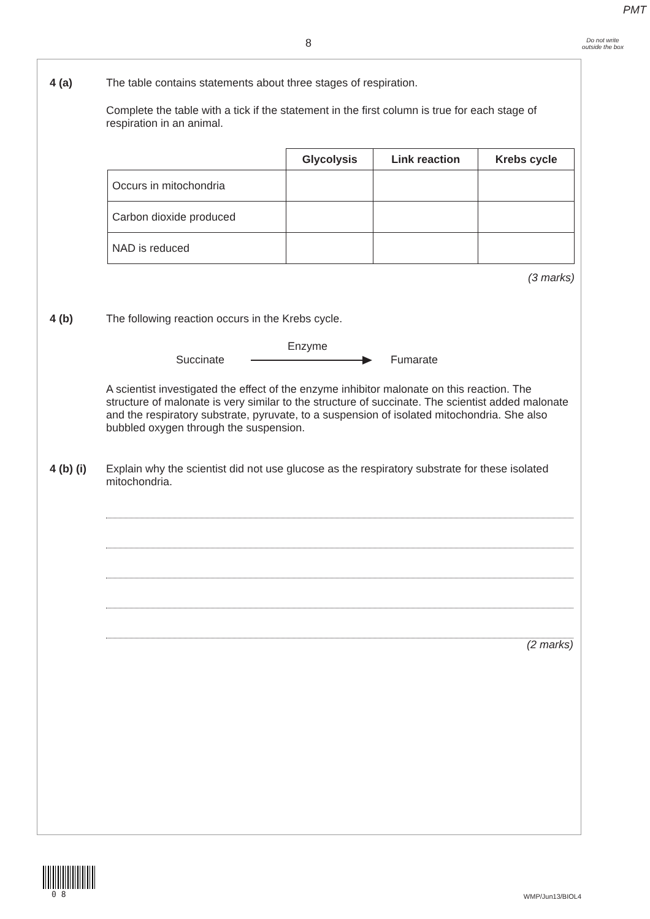PMT
8
Do not write outside the box
4 (a) The table contains statements about three stages of respiration.
Complete the table with a tick if the statement in the first column is true for each stage of respiration in an animal.
| | Glycolysis | Link reaction | Krebs cycle |
| --- | --- | --- | --- |
| Occurs in mitochondria | | | |
| Carbon dioxide produced | | | |
| NAD is reduced | | | |
(3 marks)
4 (b) The following reaction occurs in the Krebs cycle.
Enzyme
Succinate Fumarate
A scientist investigated the effect of the enzyme inhibitor malonate on this reaction. The structure of malonate is very similar to the structure of succinate. The scientist added malonate and the respiratory substrate, pyruvate, to a suspension of isolated mitochondria. She also bubbled oxygen through the suspension.
4 (b) (i)
Explain why the scientist did not use glucose as the respiratory substrate for these isolated mitochondria.
(2 marks)
0 8 WMP/Jun13/BIOL4